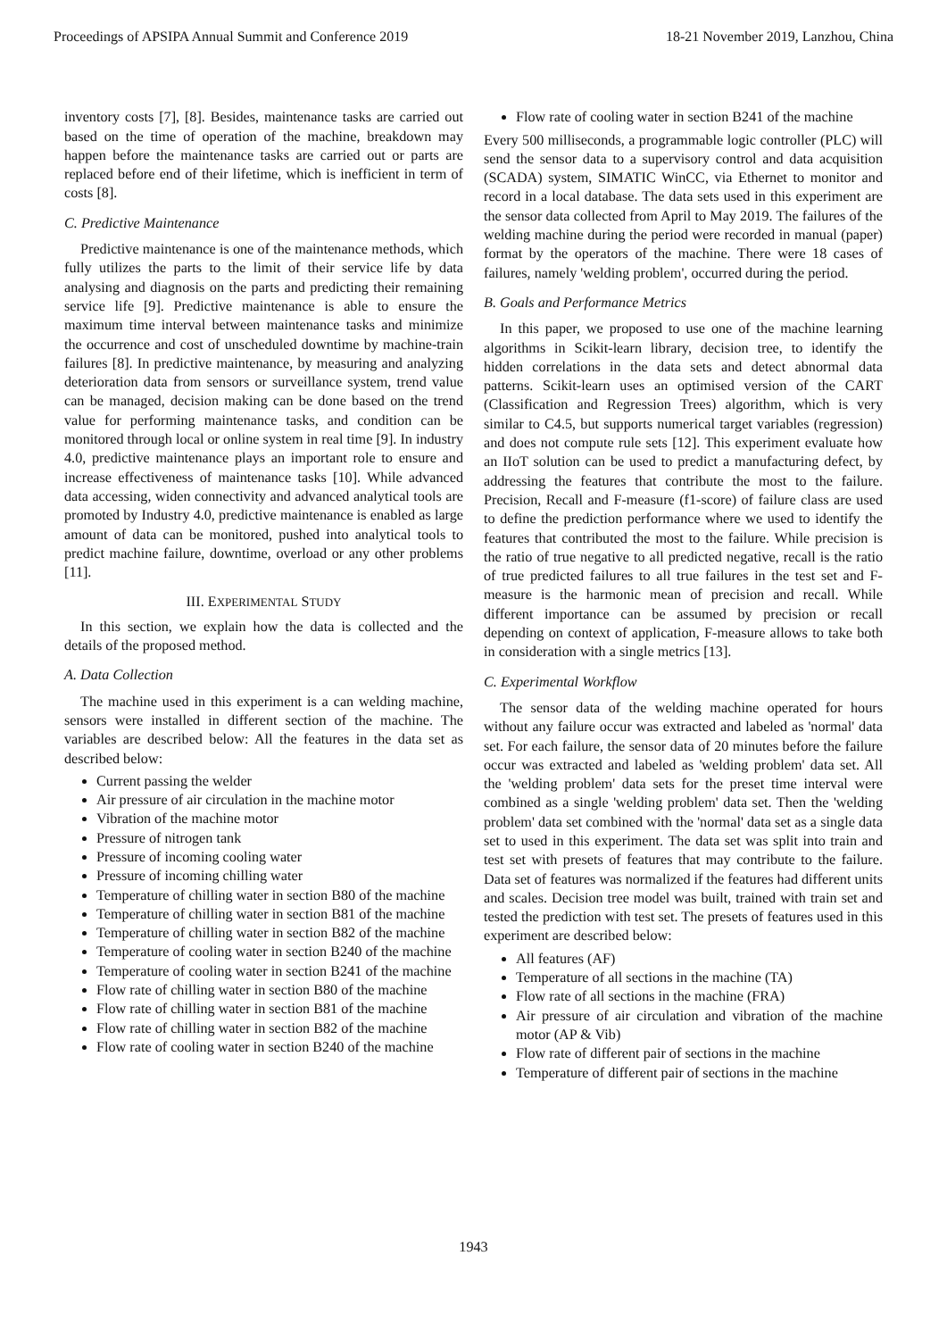Proceedings of APSIPA Annual Summit and Conference 2019 18-21 November 2019, Lanzhou, China
inventory costs [7], [8]. Besides, maintenance tasks are carried out based on the time of operation of the machine, breakdown may happen before the maintenance tasks are carried out or parts are replaced before end of their lifetime, which is inefficient in term of costs [8].
C. Predictive Maintenance
Predictive maintenance is one of the maintenance methods, which fully utilizes the parts to the limit of their service life by data analysing and diagnosis on the parts and predicting their remaining service life [9]. Predictive maintenance is able to ensure the maximum time interval between maintenance tasks and minimize the occurrence and cost of unscheduled downtime by machine-train failures [8]. In predictive maintenance, by measuring and analyzing deterioration data from sensors or surveillance system, trend value can be managed, decision making can be done based on the trend value for performing maintenance tasks, and condition can be monitored through local or online system in real time [9]. In industry 4.0, predictive maintenance plays an important role to ensure and increase effectiveness of maintenance tasks [10]. While advanced data accessing, widen connectivity and advanced analytical tools are promoted by Industry 4.0, predictive maintenance is enabled as large amount of data can be monitored, pushed into analytical tools to predict machine failure, downtime, overload or any other problems [11].
III. EXPERIMENTAL STUDY
In this section, we explain how the data is collected and the details of the proposed method.
A. Data Collection
The machine used in this experiment is a can welding machine, sensors were installed in different section of the machine. The variables are described below: All the features in the data set as described below:
Current passing the welder
Air pressure of air circulation in the machine motor
Vibration of the machine motor
Pressure of nitrogen tank
Pressure of incoming cooling water
Pressure of incoming chilling water
Temperature of chilling water in section B80 of the machine
Temperature of chilling water in section B81 of the machine
Temperature of chilling water in section B82 of the machine
Temperature of cooling water in section B240 of the machine
Temperature of cooling water in section B241 of the machine
Flow rate of chilling water in section B80 of the machine
Flow rate of chilling water in section B81 of the machine
Flow rate of chilling water in section B82 of the machine
Flow rate of cooling water in section B240 of the machine
Flow rate of cooling water in section B241 of the machine
Every 500 milliseconds, a programmable logic controller (PLC) will send the sensor data to a supervisory control and data acquisition (SCADA) system, SIMATIC WinCC, via Ethernet to monitor and record in a local database. The data sets used in this experiment are the sensor data collected from April to May 2019. The failures of the welding machine during the period were recorded in manual (paper) format by the operators of the machine. There were 18 cases of failures, namely 'welding problem', occurred during the period.
B. Goals and Performance Metrics
In this paper, we proposed to use one of the machine learning algorithms in Scikit-learn library, decision tree, to identify the hidden correlations in the data sets and detect abnormal data patterns. Scikit-learn uses an optimised version of the CART (Classification and Regression Trees) algorithm, which is very similar to C4.5, but supports numerical target variables (regression) and does not compute rule sets [12]. This experiment evaluate how an IIoT solution can be used to predict a manufacturing defect, by addressing the features that contribute the most to the failure. Precision, Recall and F-measure (f1-score) of failure class are used to define the prediction performance where we used to identify the features that contributed the most to the failure. While precision is the ratio of true negative to all predicted negative, recall is the ratio of true predicted failures to all true failures in the test set and F-measure is the harmonic mean of precision and recall. While different importance can be assumed by precision or recall depending on context of application, F-measure allows to take both in consideration with a single metrics [13].
C. Experimental Workflow
The sensor data of the welding machine operated for hours without any failure occur was extracted and labeled as 'normal' data set. For each failure, the sensor data of 20 minutes before the failure occur was extracted and labeled as 'welding problem' data set. All the 'welding problem' data sets for the preset time interval were combined as a single 'welding problem' data set. Then the 'welding problem' data set combined with the 'normal' data set as a single data set to used in this experiment. The data set was split into train and test set with presets of features that may contribute to the failure. Data set of features was normalized if the features had different units and scales. Decision tree model was built, trained with train set and tested the prediction with test set. The presets of features used in this experiment are described below:
All features (AF)
Temperature of all sections in the machine (TA)
Flow rate of all sections in the machine (FRA)
Air pressure of air circulation and vibration of the machine motor (AP & Vib)
Flow rate of different pair of sections in the machine
Temperature of different pair of sections in the machine
1943